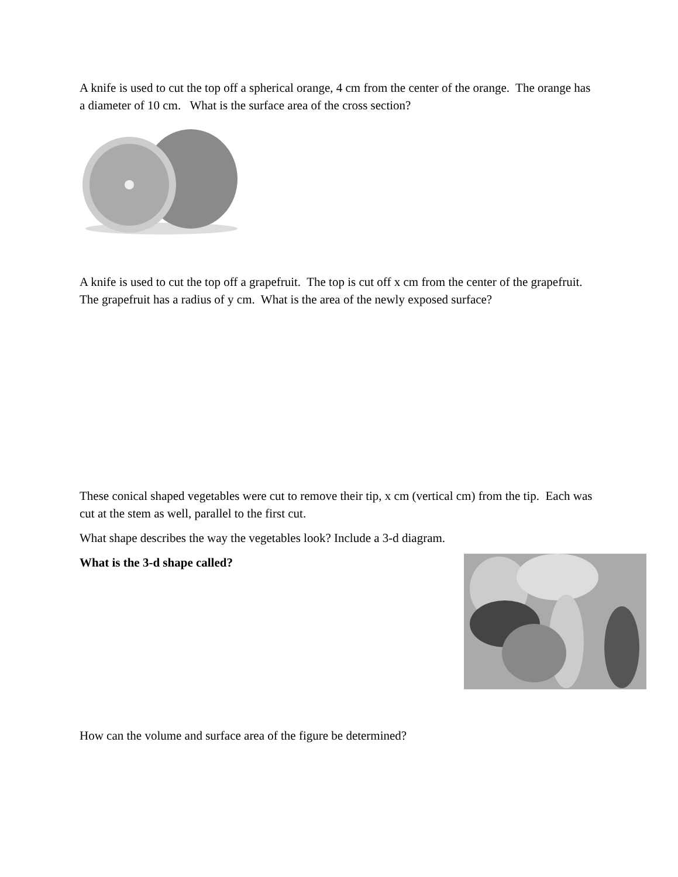A knife is used to cut the top off a spherical orange, 4 cm from the center of the orange. The orange has a diameter of 10 cm. What is the surface area of the cross section?
A knife is used to cut the top off a grapefruit. The top is cut off x cm from the center of the grapefruit. The grapefruit has a radius of y cm. What is the area of the newly exposed surface?
These conical shaped vegetables were cut to remove their tip, x cm (vertical cm) from the tip. Each was cut at the stem as well, parallel to the first cut.
What shape describes the way the vegetables look? Include a 3-d diagram.
What is the 3-d shape called?
How can the volume and surface area of the figure be determined?